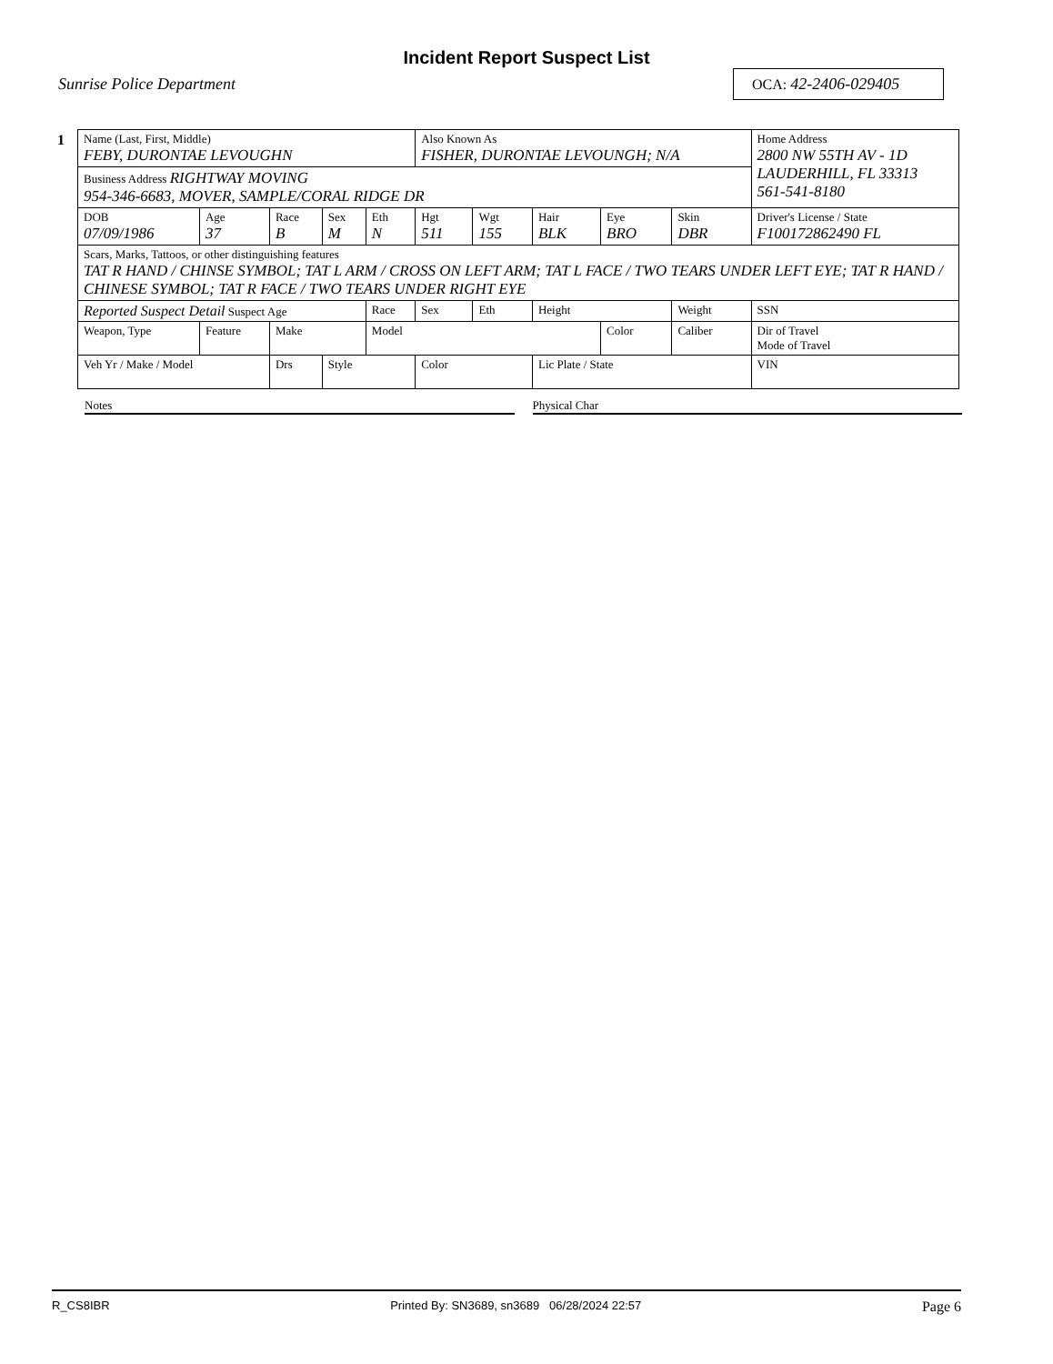Incident Report Suspect List
Sunrise Police Department OCA: 42-2406-029405
| 1 | Name (Last, First, Middle) FEBY, DURONTAE LEVOUGHN | | | | | Also Known As FISHER, DURONTAE LEVOUNGH; N/A | | | | | Home Address 2800 NW 55TH AV - 1D LAUDERHILL, FL 33313 561-541-8180 | |
| | Business Address RIGHTWAY MOVING 954-346-6683, MOVER, SAMPLE/CORAL RIDGE DR | | | | | | | | | | | |
| | DOB 07/09/1986 | Age 37 | Race B | Sex M | Eth N | Hgt 511 | Wgt 155 | Hair BLK | Eye BRO | Skin DBR | Driver's License / State F100172862490 FL | |
| | Scars, Marks, Tattoos, or other distinguishing features TAT R HAND / CHINSE SYMBOL; TAT L ARM / CROSS ON LEFT ARM; TAT L FACE / TWO TEARS UNDER LEFT EYE; TAT R HAND / CHINESE SYMBOL; TAT R FACE / TWO TEARS UNDER RIGHT EYE | | | | | | | | | | | |
| | Reported Suspect Detail Suspect Age | | | | Race | Sex | Eth | Height | | Weight | | SSN |
| | Weapon, Type | Feature | Make | | Model | | | | Color | Caliber | Dir of Travel Mode of Travel | |
| | Veh Yr / Make / Model | | Drs | Style | | Color | | Lic Plate / State | | | VIN | |
Notes Physical Char
R_CS8IBR Printed By: SN3689, sn3689 06/28/2024 22:57 Page 6